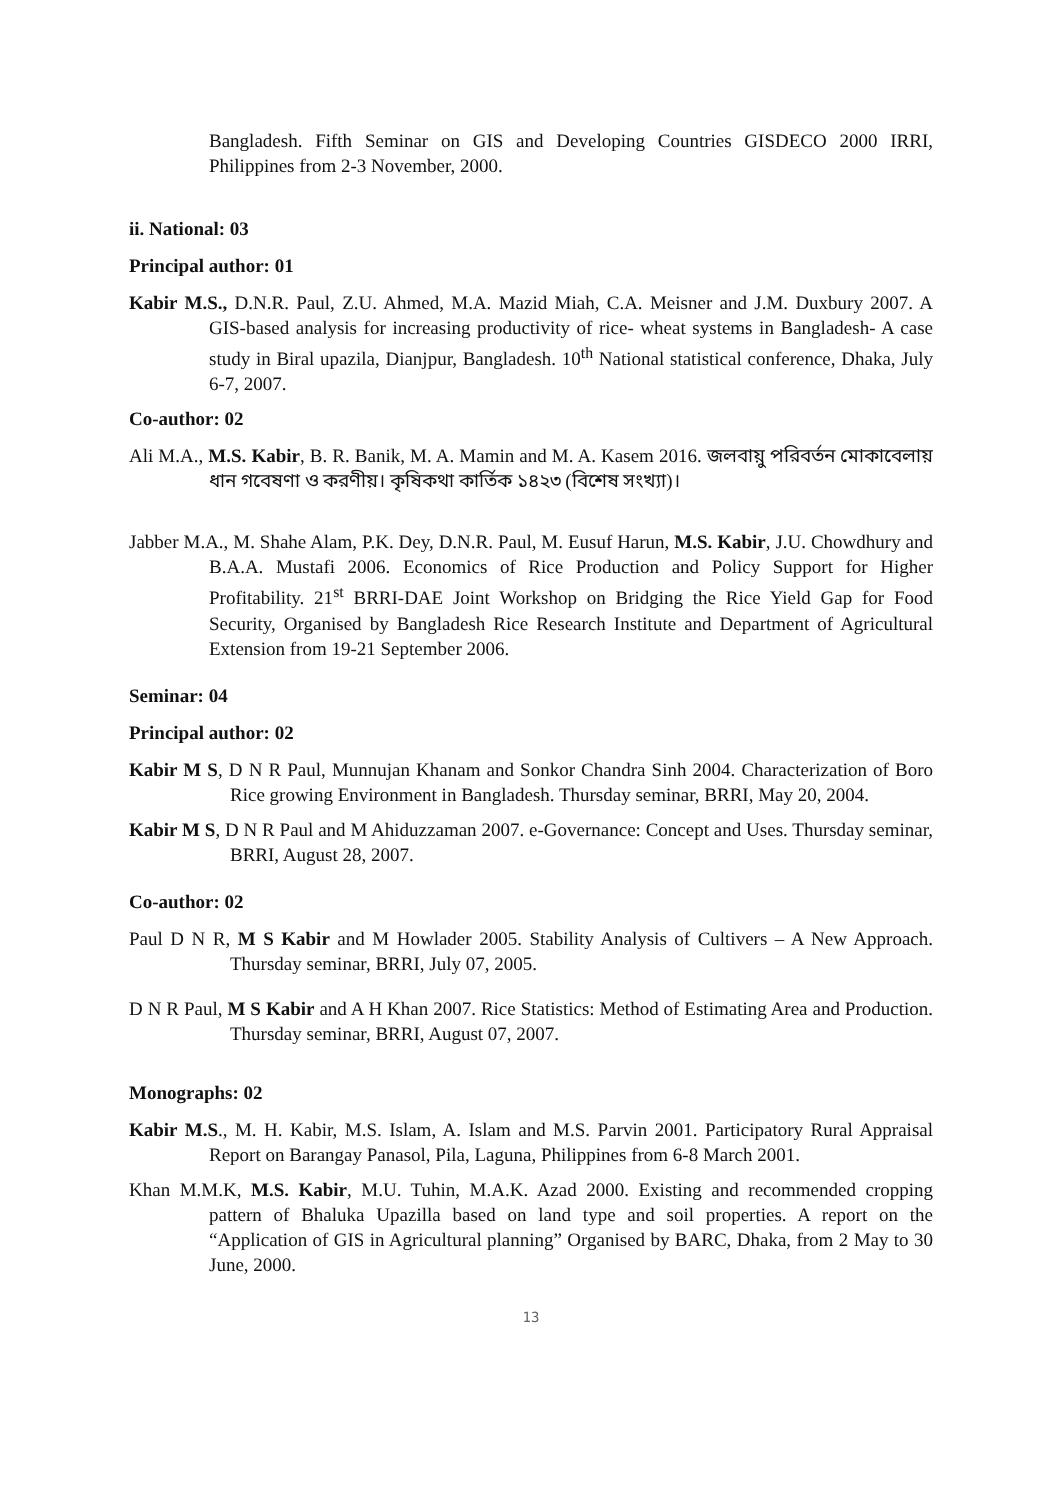Bangladesh. Fifth Seminar on GIS and Developing Countries GISDECO 2000 IRRI, Philippines from 2-3 November, 2000.
ii. National: 03
Principal author: 01
Kabir M.S., D.N.R. Paul, Z.U. Ahmed, M.A. Mazid Miah, C.A. Meisner and J.M. Duxbury 2007. A GIS-based analysis for increasing productivity of rice- wheat systems in Bangladesh- A case study in Biral upazila, Dianjpur, Bangladesh. 10<sup>th</sup> National statistical conference, Dhaka, July 6-7, 2007.
Co-author: 02
Ali M.A., M.S. Kabir, B. R. Banik, M. A. Mamin and M. A. Kasem 2016. জলবায়ু পরিবর্তন মোকাবেলায় ধান গবেষণা ও করণীয়। কৃষিকথা কার্তিক ১৪২৩ (বিশেষ সংখ্যা)।
Jabber M.A., M. Shahe Alam, P.K. Dey, D.N.R. Paul, M. Eusuf Harun, M.S. Kabir, J.U. Chowdhury and B.A.A. Mustafi 2006. Economics of Rice Production and Policy Support for Higher Profitability. 21<sup>st</sup> BRRI-DAE Joint Workshop on Bridging the Rice Yield Gap for Food Security, Organised by Bangladesh Rice Research Institute and Department of Agricultural Extension from 19-21 September 2006.
Seminar: 04
Principal author: 02
Kabir M S, D N R Paul, Munnujan Khanam and Sonkor Chandra Sinh 2004. Characterization of Boro Rice growing Environment in Bangladesh. Thursday seminar, BRRI, May 20, 2004.
Kabir M S, D N R Paul and M Ahiduzzaman 2007. e-Governance: Concept and Uses. Thursday seminar, BRRI, August 28, 2007.
Co-author: 02
Paul D N R, M S Kabir and M Howlader 2005. Stability Analysis of Cultivers – A New Approach. Thursday seminar, BRRI, July 07, 2005.
D N R Paul, M S Kabir and A H Khan 2007. Rice Statistics: Method of Estimating Area and Production. Thursday seminar, BRRI, August 07, 2007.
Monographs: 02
Kabir M.S., M. H. Kabir, M.S. Islam, A. Islam and M.S. Parvin 2001. Participatory Rural Appraisal Report on Barangay Panasol, Pila, Laguna, Philippines from 6-8 March 2001.
Khan M.M.K, M.S. Kabir, M.U. Tuhin, M.A.K. Azad 2000. Existing and recommended cropping pattern of Bhaluka Upazilla based on land type and soil properties. A report on the “Application of GIS in Agricultural planning” Organised by BARC, Dhaka, from 2 May to 30 June, 2000.
13